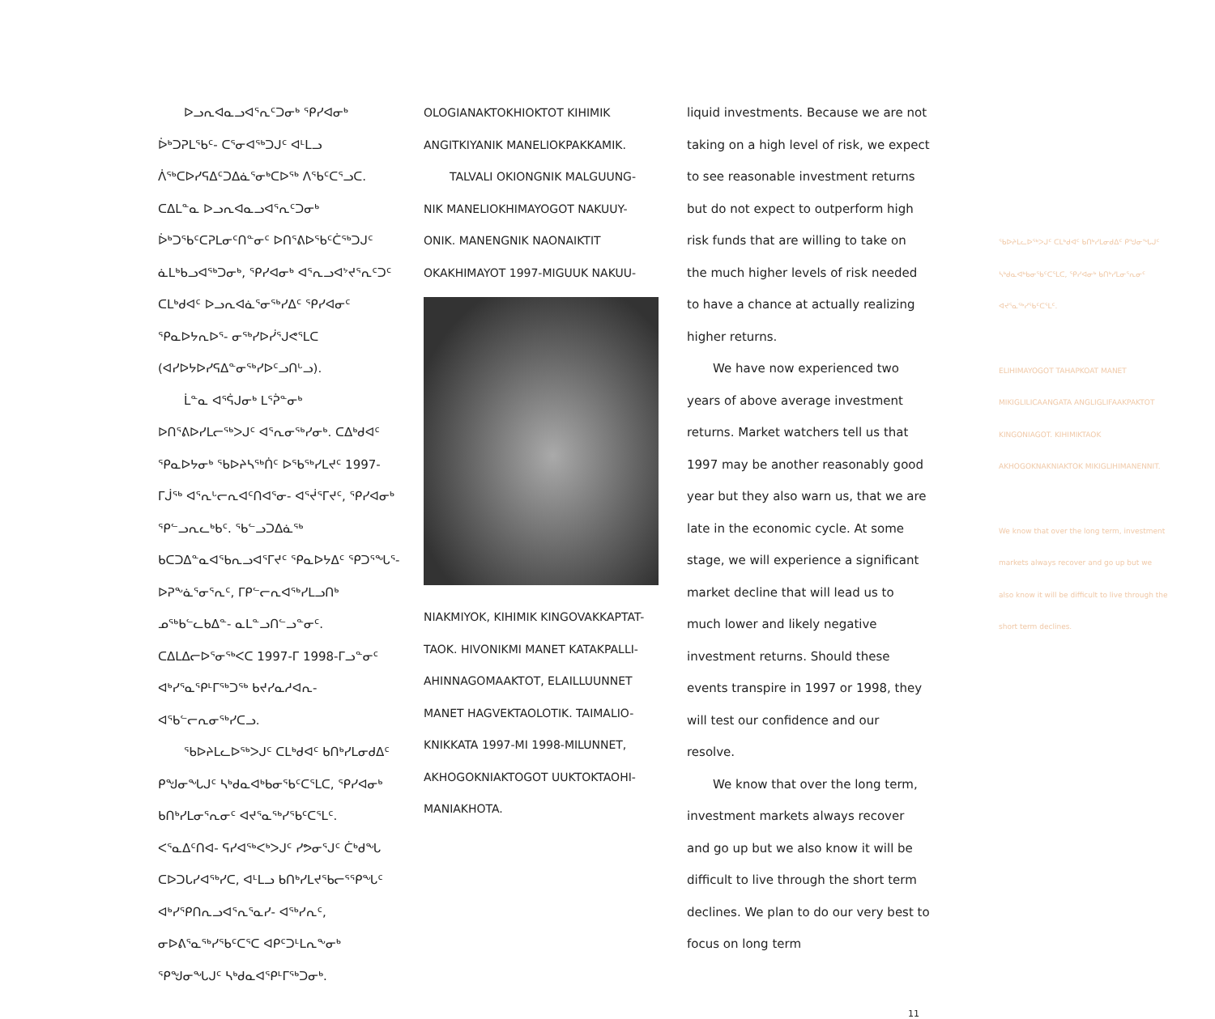ᐅᓗᕆᐊᓇᓗᐊᕐᕆᑦᑐᓂᒃ ᕿᓯᐊᓂᒃ ᐆᒃᑐᕈᒪᖃᑦ- ᑕᕐᓂᐊᖅᑐᒍᑦ ᐊᒻᒪᓗ ᐲᖅᑕᐅᓯᕋᐃᑦᑐᐃᓈᕐᓂᒃᑕᐅᖅ ᐱᖃᑦᑕᕐᓗᑕ. ᑕᐃᒪᓐᓇ ᐅᓗᕆᐊᓇᓗᐊᕐᕆᑦᑐᓂᒃ ᐆᒃᑐᖃᑦᑕᕈᒪᓂᑦᑎᓐᓂᑦ ᐅᑎᕐᕕᐅᖃᑦᑖᖅᑐᒍᑦ ᓈᒪᒃᑲᓗᐊᖅᑐᓂᒃ, ᕿᓯᐊᓂᒃ ᐊᕐᕆᓗᐊᔾᔪᕐᕆᑦᑐᑦ ᑕᒪᒃᑯᐊᑦ ᐅᓗᕆᐊᓈᕐᓂᖅᓯᐃᑦ ᕿᓯᐊᓂᑦ ᕿᓇᐅᔭᕆᐅᕐ- ᓂᖅᓯᐅᓰᕐᒍᕙᕐᒪᑕ (ᐊᓯᐅᔭᐅᓯᕋᐃᓐᓂᖅᓯᐅᑦᓗᑎᒡᓗ).
ᒫᓐᓇ ᐊᕐᕌᒍᓂᒃ ᒪᕐᕉᓐᓂᒃ ᐅᑎᕐᕕᐅᓯᒪᓕᖅᐳᒍᑦ ᐊᕐᕆᓂᖅᓯᓂᒃ. ᑕᐃᒃᑯᐊᑦ ᕿᓇᐅᔭᓂᒃ ᖃᐅᔨᓴᖅᑏᑦ ᐅᖃᖅᓯᒪᔪᑦ 1997-ᒥᒎᖅ ᐊᕐᕆᒡᓕᕆᐊᑦᑎᐊᕐᓂ- ᐊᕐᔫᕐᒥᔪᑦ, ᕿᓯᐊᓂᒃ ᕿᓪᓗᕆᓚᒃᑲᑦ. ᖃᓪᓗᑐᐃᓈᖅ ᑲᑕᑐᐃᓐᓇᐊᖃᕆᓗᐊᕐᒥᔪᑦ ᕿᓇᐅᔭᐃᑦ ᕿᑐᕐᖓᕐ- ᐅᕈᖕᓈᕐᓂᕐᕆᑦ, ᒥᑭᓪᓕᕆᐊᖅᓯᒪᓗᑎᒃ ᓄᖅᑲᓪᓚᑲᐃᓐ- ᓇᒪᓐᓗᑎᓪᓗᓐᓂᑦ. ᑕᐃᒪᐃᓕᐅᕐᓂᖅᐸᑕ 1997-ᒥ 1998-ᒥᓗᓐᓂᑦ ᐊᒃᓯᕐᓇᕿᒻᒥᖅᑐᖅ ᑲᔪᓯᓇᓱᐊᕆ- ᐊᖃᓪᓕᕆᓂᖅᓯᑕᓗ.
ᖃᐅᔨᒪᓚᐅᖅᐳᒍᑦ ᑕᒪᒃᑯᐊᑦ ᑲᑎᒃᓯᒪᓂᑯᐃᑦ ᑭᖑᓂᖓᒍᑦ ᓴᒃᑯᓇᐊᒃᑲᓂᖃᑦᑕᕐᒪᑕ, ᕿᓯᐊᓂᒃ ᑲᑎᒃᓯᒪᓂᕐᕆᓂᑦ ᐊᔪᕐᓇᖅᓯᖃᑦᑕᕐᒪᑦ. ᐸᕐᓇᐃᑦᑎᐊ- ᕋᓯᐊᖅᐸᒃᐳᒍᑦ ᓯᕗᓂᕐᒍᑦ ᑖᒃᑯᖓ ᑕᐅᑐᒐᓯᐊᖅᓯᑕ, ᐊᒻᒪᓗ ᑲᑎᒃᓯᒪᔪᖃᓕᕐᕿᖓᑦ ᐊᒃᓯᕿᑎᕆᓗᐊᕐᕆᕐᓇᓯ- ᐊᖅᓯᕆᑦ, ᓂᐅᕕᕐᓇᖅᓯᖃᑦᑕᕐᑕ ᐊᑭᑦᑐᒻᒪᕆᖕᓂᒃ ᕿᖑᓂᖓᒍᑦ ᓴᒃᑯᓇᐊᕿᒻᒥᖅᑐᓂᒃ.
OLOGIANAKTOKHIOKTOT KIHIMIK ANGITKIYANIK MANELIOKPAKKAMIK.
TALVALI OKIONGNIK MALGUUNG- NIK MANELIOKHIMAYOGOT NAKUUY- ONIK. MANENGNIK NAONAIKTIT OKAKHIMAYOT 1997-MIGUUK NAKUU-
NIAKMIYOK, KIHIMIK KINGOVAKKAPTAT- TAOK. HIVONIKMI MANET KATAKPALLI- AHINNAGOMAAKTOT, ELAILLUUNNET MANET HAGVEKTAOLOTIK. TAIMALIO- KNIKKATA 1997-MI 1998-MILUNNET, AKHOGOKNIAKTOGOT UUKTOKTAOHI- MANIAKHOTA.
liquid investments. Because we are not taking on a high level of risk, we expect to see reasonable investment returns but do not expect to outperform high risk funds that are willing to take on the much higher levels of risk needed to have a chance at actually realizing higher returns.
We have now experienced two years of above average investment returns. Market watchers tell us that 1997 may be another reasonably good year but they also warn us, that we are late in the economic cycle. At some stage, we will experience a significant market decline that will lead us to much lower and likely negative investment returns. Should these events transpire in 1997 or 1998, they will test our confidence and our resolve.
We know that over the long term, investment markets always recover and go up but we also know it will be difficult to live through the short term declines. We plan to do our very best to focus on long term
ᖃᐅᔨᒪᓚᐅᖅᐳᒍᑦ ᑕᒪᒃᑯᐊᑦ ᑲᑎᒃᓯᒪᓂᑯᐃᑦ ᑭᖑᓂᖓᒍᑦ ᓴᒃᑯᓇᐊᒃᑲᓂᖃᑦᑕᕐᒪᑕ, ᕿᓯᐊᓂᒃ ᑲᑎᒃᓯᒪᓂᕐᕆᓂᑦ ᐊᔪᕐᓇᖅᓯᖃᑦᑕᕐᒪᑦ.
ELIHIMAYOGOT TAHAPKOAT MANET MIKIGLILICAANGATA ANGLIGLIFAAKPAKTOT KINGONIAGOT. KIHIMIKTAOK AKHOGOKNAKNIAKTOK MIKIGLIHIMANENNIT.
We know that over the long term, investment markets always recover and go up but we also know it will be difficult to live through the short term declines.
11